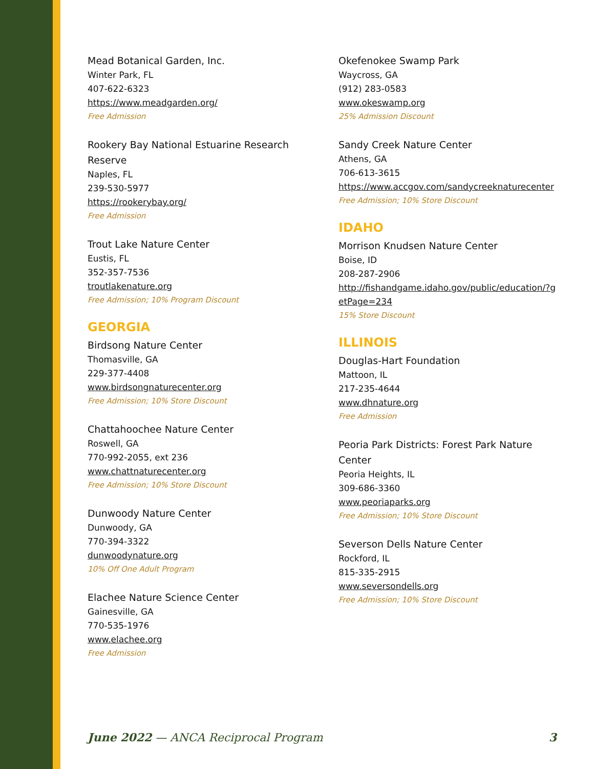Mead Botanical Garden, Inc.
Winter Park, FL
407-622-6323
https://www.meadgarden.org/
Free Admission
Rookery Bay National Estuarine Research Reserve
Naples, FL
239-530-5977
https://rookerybay.org/
Free Admission
Trout Lake Nature Center
Eustis, FL
352-357-7536
troutlakenature.org
Free Admission; 10% Program Discount
GEORGIA
Birdsong Nature Center
Thomasville, GA
229-377-4408
www.birdsongnaturecenter.org
Free Admission; 10% Store Discount
Chattahoochee Nature Center
Roswell, GA
770-992-2055, ext 236
www.chattnaturecenter.org
Free Admission; 10% Store Discount
Dunwoody Nature Center
Dunwoody, GA
770-394-3322
dunwoodynature.org
10% Off One Adult Program
Elachee Nature Science Center
Gainesville, GA
770-535-1976
www.elachee.org
Free Admission
Okefenokee Swamp Park
Waycross, GA
(912) 283-0583
www.okeswamp.org
25% Admission Discount
Sandy Creek Nature Center
Athens, GA
706-613-3615
https://www.accgov.com/sandycreeknaturecenter
Free Admission; 10% Store Discount
IDAHO
Morrison Knudsen Nature Center
Boise, ID
208-287-2906
http://fishandgame.idaho.gov/public/education/?getPage=234
15% Store Discount
ILLINOIS
Douglas-Hart Foundation
Mattoon, IL
217-235-4644
www.dhnature.org
Free Admission
Peoria Park Districts: Forest Park Nature Center
Peoria Heights, IL
309-686-3360
www.peoriaparks.org
Free Admission; 10% Store Discount
Severson Dells Nature Center
Rockford, IL
815-335-2915
www.seversondells.org
Free Admission; 10% Store Discount
June 2022 — ANCA Reciprocal Program 3